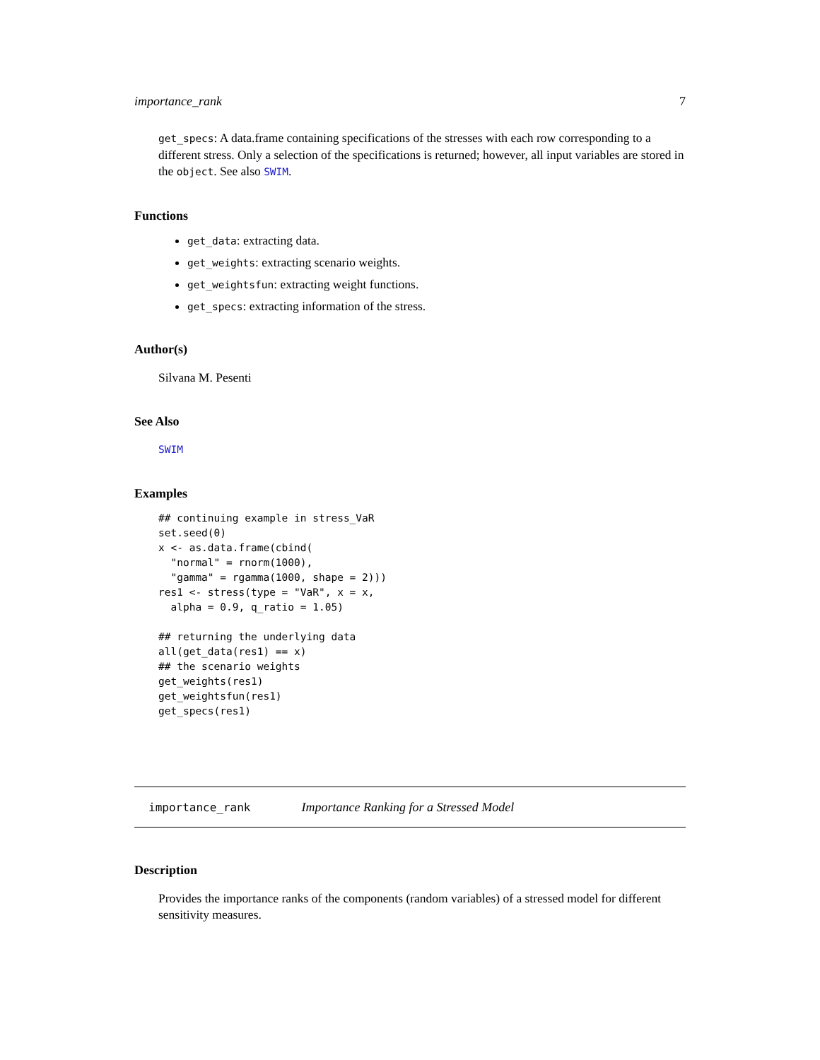importance_rank 7
get_specs: A data.frame containing specifications of the stresses with each row corresponding to a different stress. Only a selection of the specifications is returned; however, all input variables are stored in the object. See also SWIM.
Functions
get_data: extracting data.
get_weights: extracting scenario weights.
get_weightsfun: extracting weight functions.
get_specs: extracting information of the stress.
Author(s)
Silvana M. Pesenti
See Also
SWIM
Examples
## continuing example in stress_VaR
set.seed(0)
x <- as.data.frame(cbind(
  "normal" = rnorm(1000),
  "gamma" = rgamma(1000, shape = 2)))
res1 <- stress(type = "VaR", x = x,
  alpha = 0.9, q_ratio = 1.05)

## returning the underlying data
all(get_data(res1) == x)
## the scenario weights
get_weights(res1)
get_weightsfun(res1)
get_specs(res1)
importance_rank Importance Ranking for a Stressed Model
Description
Provides the importance ranks of the components (random variables) of a stressed model for different sensitivity measures.